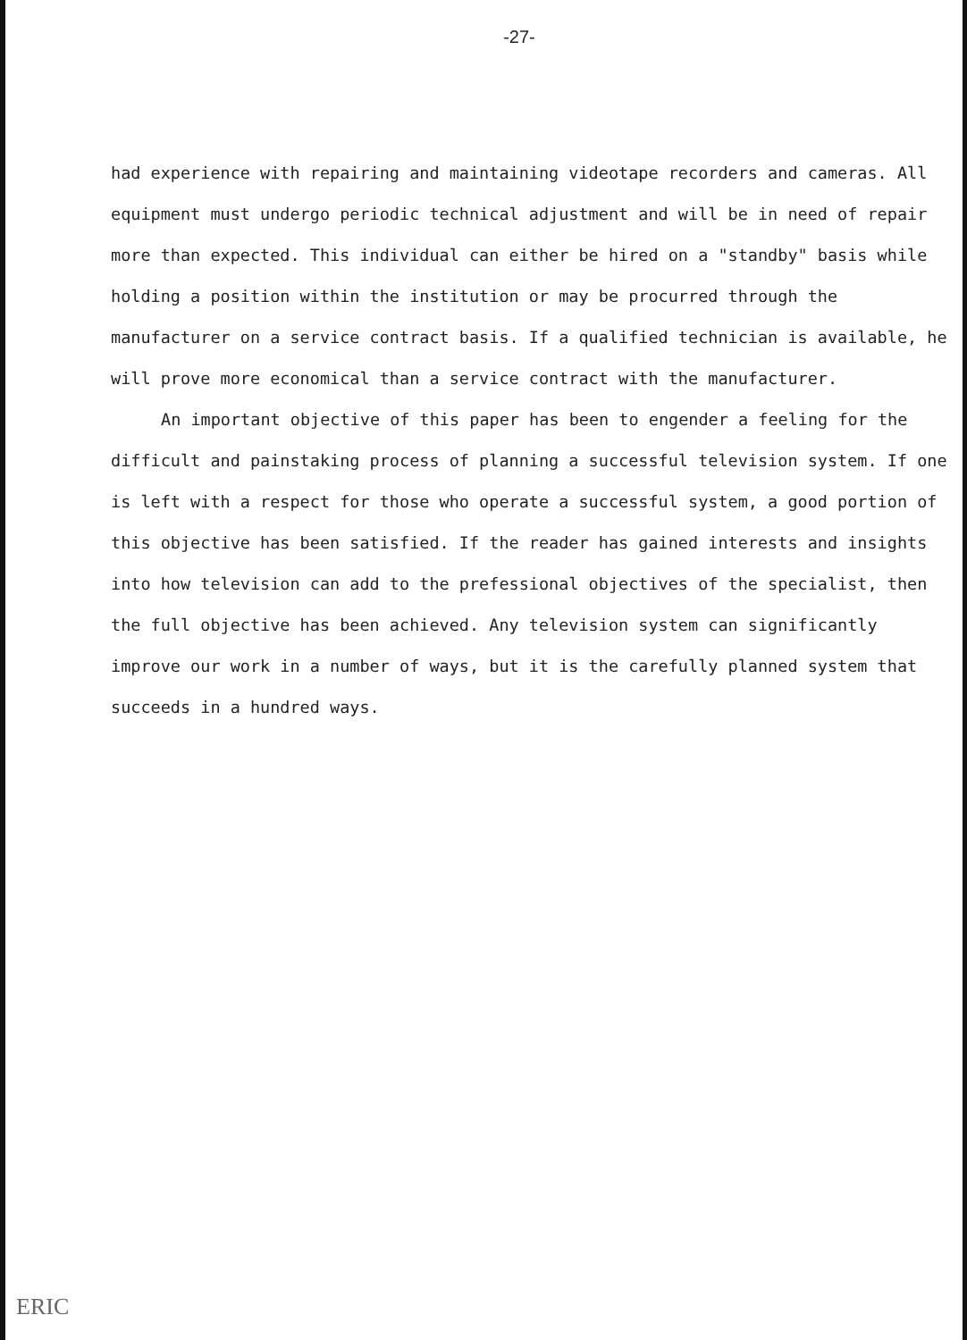-27-
had experience with repairing and maintaining videotape recorders and cameras. All equipment must undergo periodic technical adjustment and will be in need of repair more than expected. This individual can either be hired on a "standby" basis while holding a position within the institution or may be procurred through the manufacturer on a service contract basis. If a qualified technician is available, he will prove more economical than a service contract with the manufacturer.
An important objective of this paper has been to engender a feeling for the difficult and painstaking process of planning a successful television system. If one is left with a respect for those who operate a successful system, a good portion of this objective has been satisfied. If the reader has gained interests and insights into how television can add to the prefessional objectives of the specialist, then the full objective has been achieved. Any television system can significantly improve our work in a number of ways, but it is the carefully planned system that succeeds in a hundred ways.
ERIC